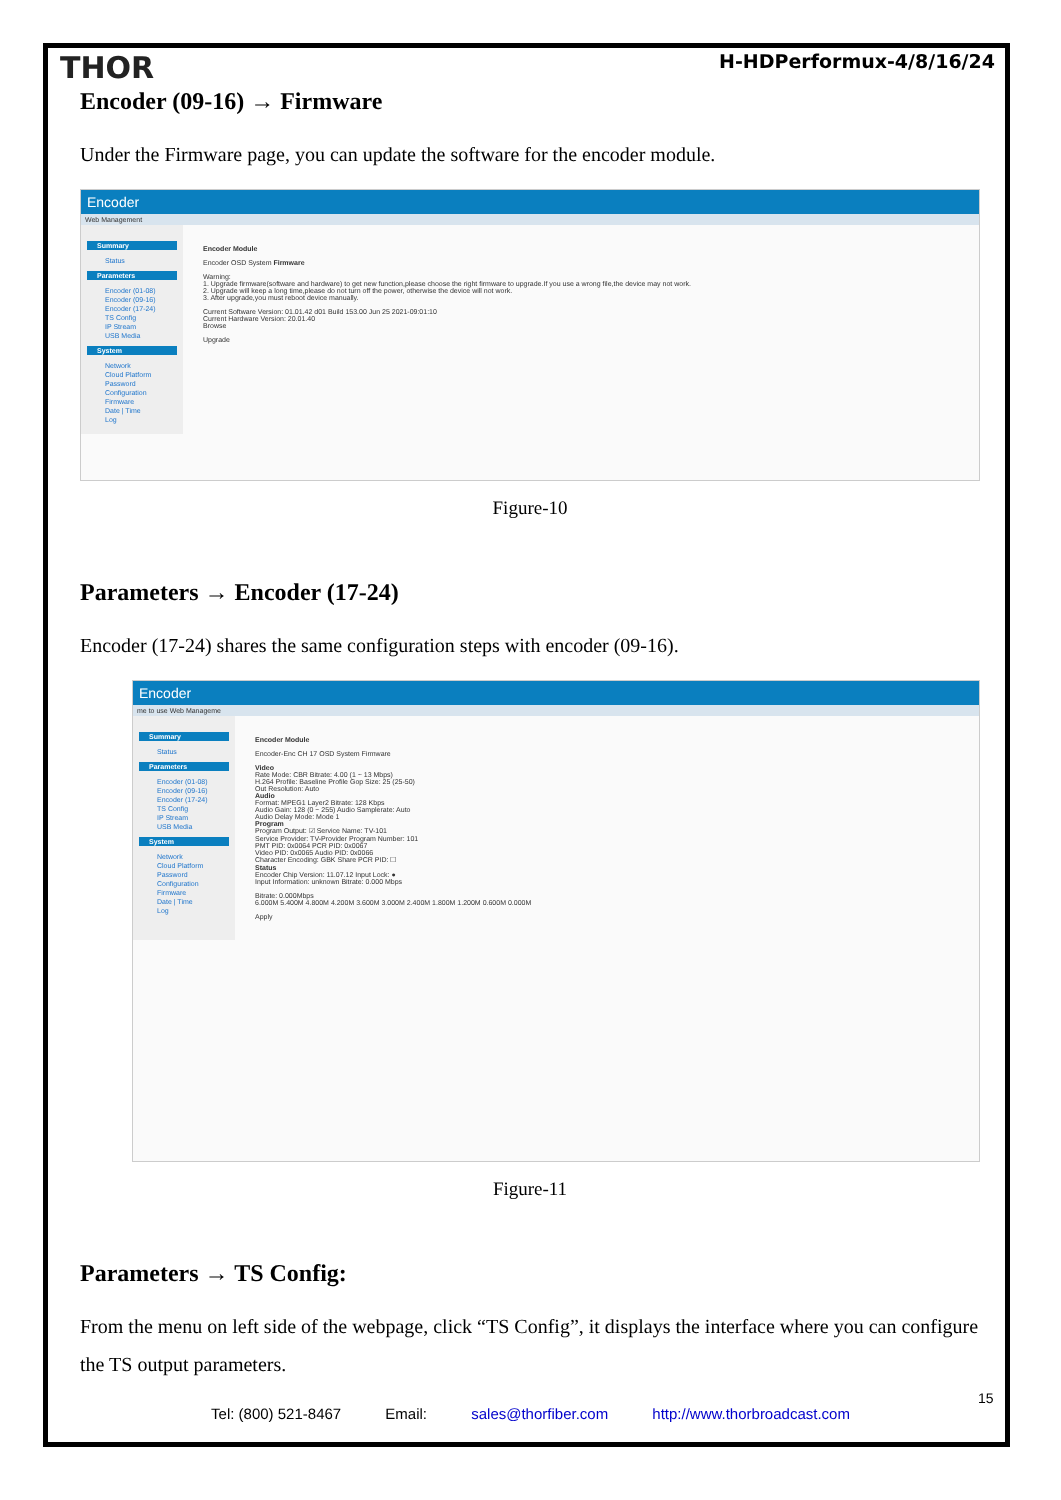THOR H-HDPerformux-4/8/16/24
Encoder (09-16) → Firmware
Under the Firmware page, you can update the software for the encoder module.
Encoder
Web Management
Summary
Status
Parameters
Encoder (01-08)
Encoder (09-16)
Encoder (17-24)
TS Config
IP Stream
USB Media
System
Network
Cloud Platform
Password
Configuration
Firmware
Date | Time
Log
Encoder Module
Encoder OSD System Firmware
Warning:
1. Upgrade firmware(software and hardware) to get new function,please choose the right firmware to upgrade.If you use a wrong file,the device may not work.
2. Upgrade will keep a long time,please do not turn off the power, otherwise the device will not work.
3. After upgrade,you must reboot device manually.
Current Software Version: 01.01.42 d01 Build 153.00 Jun 25 2021-09:01:10
Current Hardware Version: 20.01.40
Browse
Upgrade
Figure-10
Parameters → Encoder (17-24)
Encoder (17-24) shares the same configuration steps with encoder (09-16).
Encoder
me to use Web Manageme
Summary
Status
Parameters
Encoder (01-08)
Encoder (09-16)
Encoder (17-24)
TS Config
IP Stream
USB Media
System
Network
Cloud Platform
Password
Configuration
Firmware
Date | Time
Log
Encoder Module
Encoder-Enc CH 17 OSD System Firmware
Video
Rate Mode: CBR Bitrate: 4.00 (1 ~ 13 Mbps)
H.264 Profile: Baseline Profile Gop Size: 25 (25-50)
Out Resolution: Auto
Audio
Format: MPEG1 Layer2 Bitrate: 128 Kbps
Audio Gain: 128 (0 ~ 255) Audio Samplerate: Auto
Audio Delay Mode: Mode 1
Program
Program Output: ☑ Service Name: TV-101
Service Provider: TV-Provider Program Number: 101
PMT PID: 0x0064 PCR PID: 0x0067
Video PID: 0x0065 Audio PID: 0x0066
Character Encoding: GBK Share PCR PID: ☐
Status
Encoder Chip Version: 11.07.12 Input Lock: ●
Input Information: unknown Bitrate: 0.000 Mbps
Bitrate: 0.000Mbps
6.000M 5.400M 4.800M 4.200M 3.600M 3.000M 2.400M 1.800M 1.200M 0.600M 0.000M
Apply
Figure-11
Parameters → TS Config:
From the menu on left side of the webpage, click “TS Config”, it displays the interface where you can configure the TS output parameters.
15
Tel: (800) 521-8467 Email: sales@thorfiber.com http://www.thorbroadcast.com